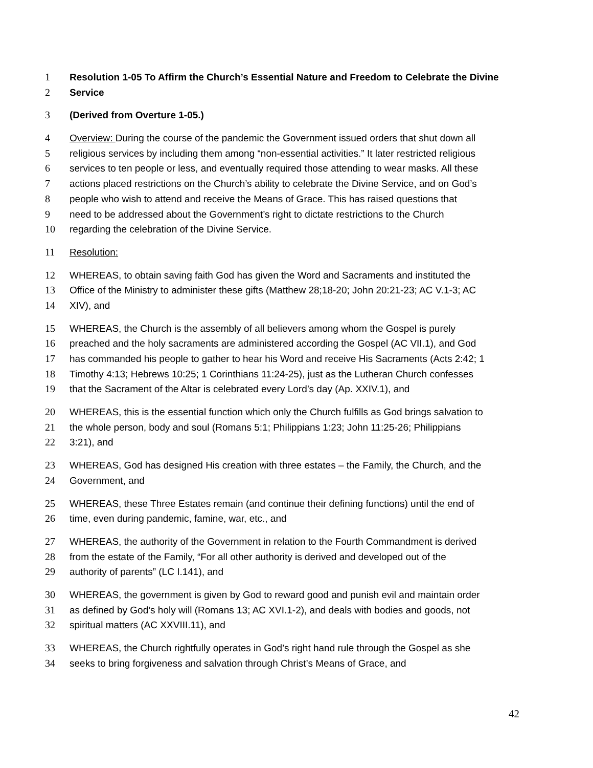1 Resolution 1-05 To Affirm the Church’s Essential Nature and Freedom to Celebrate the Divine
2 Service
3 (Derived from Overture 1-05.)
4 Overview: During the course of the pandemic the Government issued orders that shut down all
5 religious services by including them among “non-essential activities.” It later restricted religious
6 services to ten people or less, and eventually required those attending to wear masks. All these
7 actions placed restrictions on the Church’s ability to celebrate the Divine Service, and on God’s
8 people who wish to attend and receive the Means of Grace. This has raised questions that
9 need to be addressed about the Government’s right to dictate restrictions to the Church
10 regarding the celebration of the Divine Service.
11 Resolution:
12 WHEREAS, to obtain saving faith God has given the Word and Sacraments and instituted the
13 Office of the Ministry to administer these gifts (Matthew 28;18-20; John 20:21-23; AC V.1-3; AC
14 XIV), and
15 WHEREAS, the Church is the assembly of all believers among whom the Gospel is purely
16 preached and the holy sacraments are administered according the Gospel (AC VII.1), and God
17 has commanded his people to gather to hear his Word and receive His Sacraments (Acts 2:42; 1
18 Timothy 4:13; Hebrews 10:25; 1 Corinthians 11:24-25), just as the Lutheran Church confesses
19 that the Sacrament of the Altar is celebrated every Lord’s day (Ap. XXIV.1), and
20 WHEREAS, this is the essential function which only the Church fulfills as God brings salvation to
21 the whole person, body and soul (Romans 5:1; Philippians 1:23; John 11:25-26; Philippians
22 3:21), and
23 WHEREAS, God has designed His creation with three estates – the Family, the Church, and the
24 Government, and
25 WHEREAS, these Three Estates remain (and continue their defining functions) until the end of
26 time, even during pandemic, famine, war, etc., and
27 WHEREAS, the authority of the Government in relation to the Fourth Commandment is derived
28 from the estate of the Family, “For all other authority is derived and developed out of the
29 authority of parents” (LC I.141), and
30 WHEREAS, the government is given by God to reward good and punish evil and maintain order
31 as defined by God’s holy will (Romans 13; AC XVI.1-2), and deals with bodies and goods, not
32 spiritual matters (AC XXVIII.11), and
33 WHEREAS, the Church rightfully operates in God’s right hand rule through the Gospel as she
34 seeks to bring forgiveness and salvation through Christ’s Means of Grace, and
42